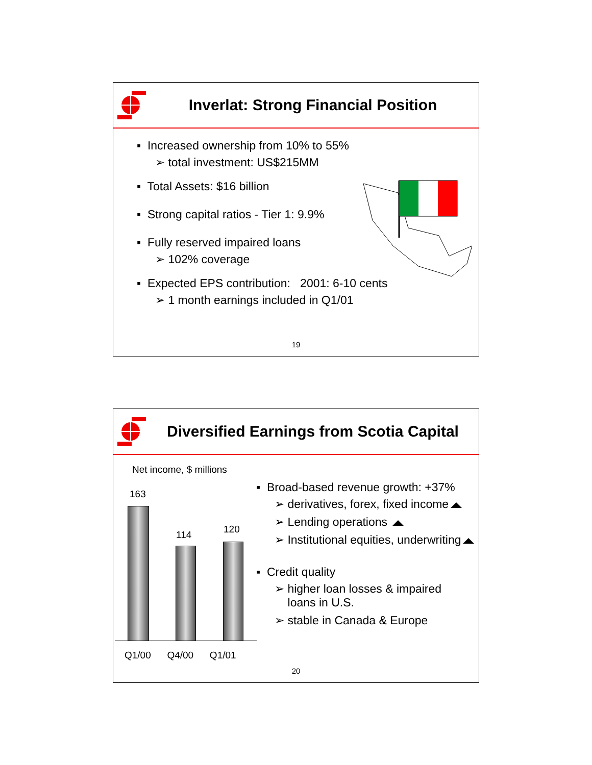Inverlat: Strong Financial Position
▪ Increased ownership from 10% to 55%
➢ total investment: US$215MM
▪ Total Assets: $16 billion
▪ Strong capital ratios - Tier 1: 9.9%
▪ Fully reserved impaired loans
➢ 102% coverage
▪ Expected EPS contribution: 2001: 6-10 cents
➢ 1 month earnings included in Q1/01
19
Diversified Earnings from Scotia Capital
Net income, $ millions
163
114 120
Q1/00 Q4/00 Q1/01
▪ Broad-based revenue growth: +37%
➢ derivatives, forex, fixed income
➢ Lending operations
➢ Institutional equities, underwriting
▪ Credit quality
➢ higher loan losses & impaired
loans in U.S.
➢ stable in Canada & Europe
20